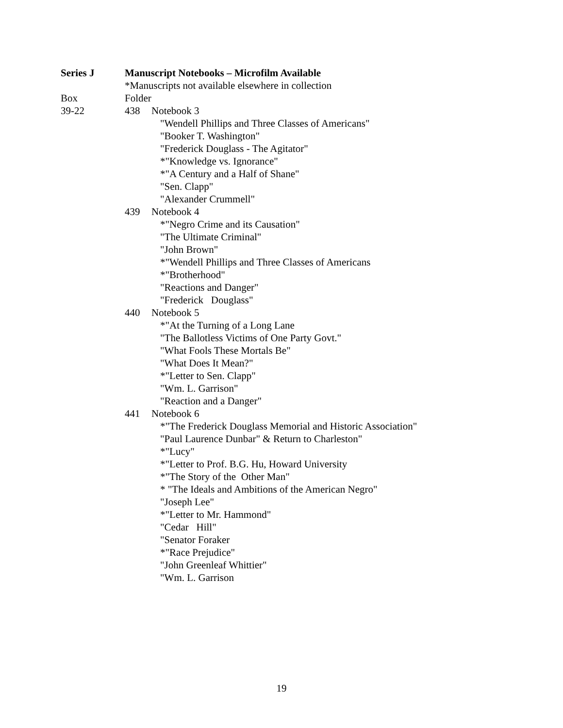Series J Manuscript Notebooks – Microfilm Available
*Manuscripts not available elsewhere in collection
Box Folder
39-22 438 Notebook 3
"Wendell Phillips and Three Classes of Americans"
"Booker T. Washington"
"Frederick Douglass - The Agitator"
*"Knowledge vs. Ignorance"
*"A Century and a Half of Shane"
"Sen. Clapp"
"Alexander Crummell"
439 Notebook 4
*"Negro Crime and its Causation"
"The Ultimate Criminal"
"John Brown"
*"Wendell Phillips and Three Classes of Americans
*"Brotherhood"
"Reactions and Danger"
"Frederick Douglass"
440 Notebook 5
*"At the Turning of a Long Lane
"The Ballotless Victims of One Party Govt."
"What Fools These Mortals Be"
"What Does It Mean?"
*"Letter to Sen. Clapp"
"Wm. L. Garrison"
"Reaction and a Danger"
441 Notebook 6
*"The Frederick Douglass Memorial and Historic Association"
"Paul Laurence Dunbar" & Return to Charleston"
*"Lucy"
*"Letter to Prof. B.G. Hu, Howard University
*"The Story of the Other Man"
* "The Ideals and Ambitions of the American Negro"
"Joseph Lee"
*"Letter to Mr. Hammond"
"Cedar Hill"
"Senator Foraker
*"Race Prejudice"
"John Greenleaf Whittier"
"Wm. L. Garrison
19